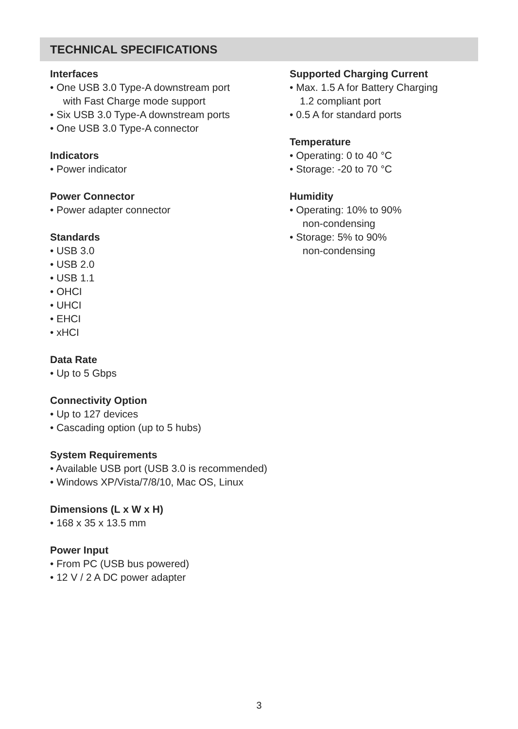TECHNICAL SPECIFICATIONS
Interfaces
• One USB 3.0 Type-A downstream port
with Fast Charge mode support
• Six USB 3.0 Type-A downstream ports
• One USB 3.0 Type-A connector
Indicators
• Power indicator
Power Connector
• Power adapter connector
Standards
• USB 3.0
• USB 2.0
• USB 1.1
• OHCI
• UHCI
• EHCI
• xHCI
Data Rate
• Up to 5 Gbps
Connectivity Option
• Up to 127 devices
• Cascading option (up to 5 hubs)
System Requirements
• Available USB port (USB 3.0 is recommended)
• Windows XP/Vista/7/8/10, Mac OS, Linux
Dimensions (L x W x H)
• 168 x 35 x 13.5 mm
Power Input
• From PC (USB bus powered)
• 12 V / 2 A DC power adapter
Supported Charging Current
• Max. 1.5 A for Battery Charging
1.2 compliant port
• 0.5 A for standard ports
Temperature
• Operating: 0 to 40 °C
• Storage: -20 to 70 °C
Humidity
• Operating: 10% to 90%
non-condensing
• Storage: 5% to 90%
non-condensing
3